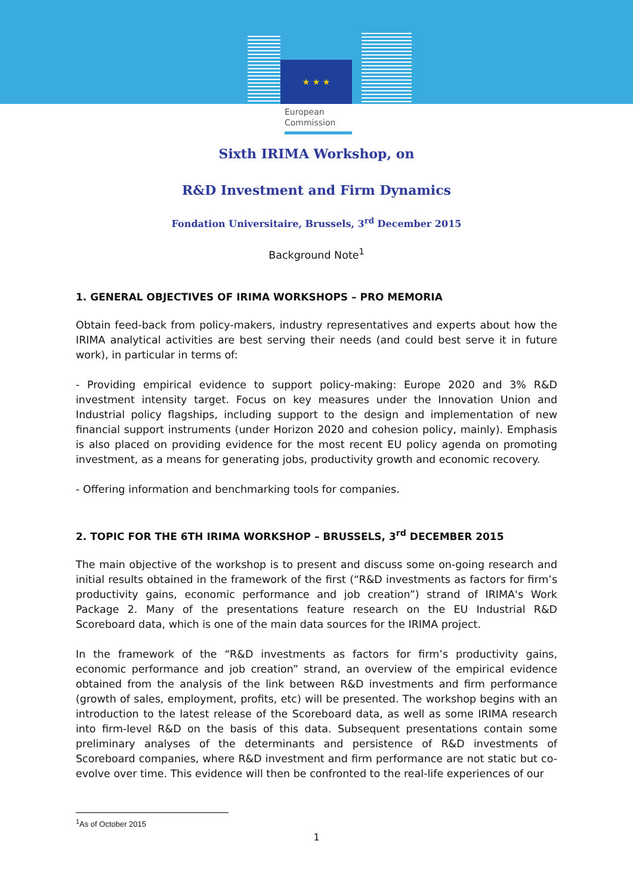★ ★ ★
European
Commission
Sixth IRIMA Workshop, on
R&D Investment and Firm Dynamics
Fondation Universitaire, Brussels, 3<sup>rd</sup> December 2015
Background Note<sup>1</sup>
1. GENERAL OBJECTIVES OF IRIMA WORKSHOPS – PRO MEMORIA
Obtain feed-back from policy-makers, industry representatives and experts about how the IRIMA analytical activities are best serving their needs (and could best serve it in future work), in particular in terms of:
- Providing empirical evidence to support policy-making: Europe 2020 and 3% R&D investment intensity target. Focus on key measures under the Innovation Union and Industrial policy flagships, including support to the design and implementation of new financial support instruments (under Horizon 2020 and cohesion policy, mainly). Emphasis is also placed on providing evidence for the most recent EU policy agenda on promoting investment, as a means for generating jobs, productivity growth and economic recovery.
- Offering information and benchmarking tools for companies.
2. TOPIC FOR THE 6TH IRIMA WORKSHOP – BRUSSELS, 3<sup>rd</sup> DECEMBER 2015
The main objective of the workshop is to present and discuss some on-going research and initial results obtained in the framework of the first (“R&D investments as factors for firm’s productivity gains, economic performance and job creation”) strand of IRIMA's Work Package 2. Many of the presentations feature research on the EU Industrial R&D Scoreboard data, which is one of the main data sources for the IRIMA project.
In the framework of the “R&D investments as factors for firm’s productivity gains, economic performance and job creation” strand, an overview of the empirical evidence obtained from the analysis of the link between R&D investments and firm performance (growth of sales, employment, profits, etc) will be presented. The workshop begins with an introduction to the latest release of the Scoreboard data, as well as some IRIMA research into firm-level R&D on the basis of this data. Subsequent presentations contain some preliminary analyses of the determinants and persistence of R&D investments of Scoreboard companies, where R&D investment and firm performance are not static but co-evolve over time. This evidence will then be confronted to the real-life experiences of our
<sup>1</sup> As of October 2015
1